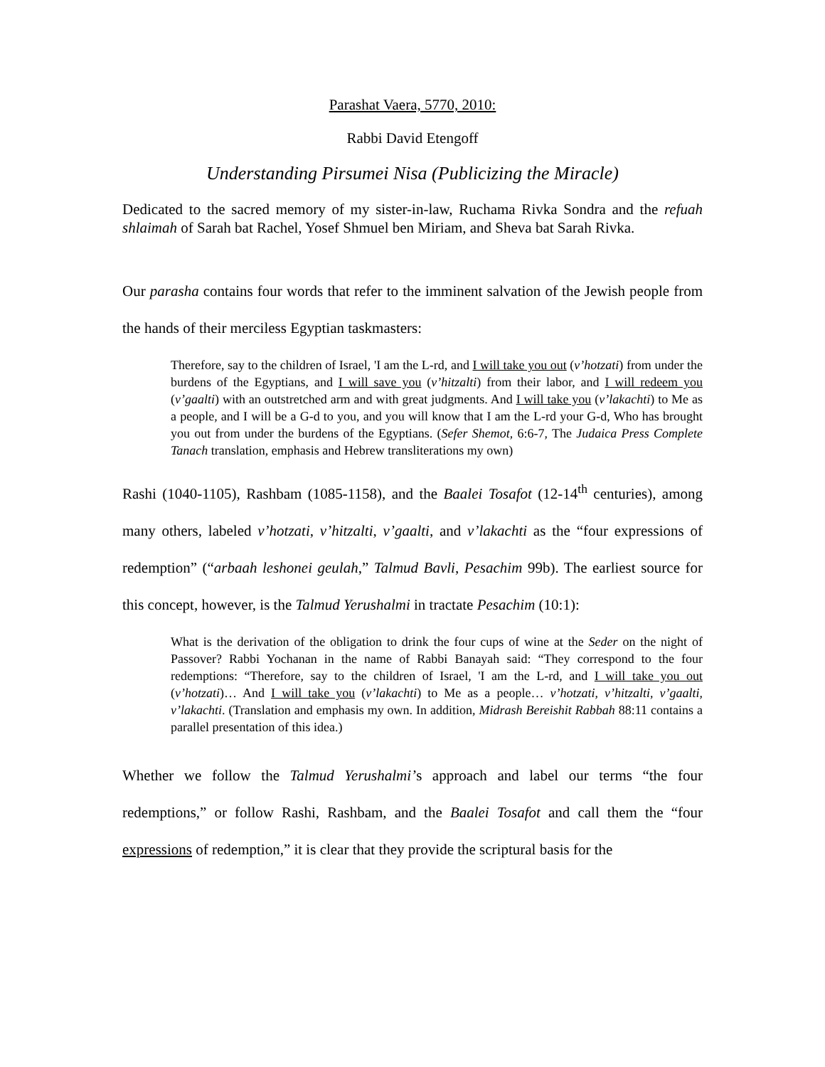Parashat Vaera, 5770, 2010:
Rabbi David Etengoff
Understanding Pirsumei Nisa (Publicizing the Miracle)
Dedicated to the sacred memory of my sister-in-law, Ruchama Rivka Sondra and the refuah shlaimah of Sarah bat Rachel, Yosef Shmuel ben Miriam, and Sheva bat Sarah Rivka.
Our parasha contains four words that refer to the imminent salvation of the Jewish people from the hands of their merciless Egyptian taskmasters:
Therefore, say to the children of Israel, 'I am the L-rd, and I will take you out (v’hotzati) from under the burdens of the Egyptians, and I will save you (v’hitzalti) from their labor, and I will redeem you (v’gaalti) with an outstretched arm and with great judgments. And I will take you (v’lakachti) to Me as a people, and I will be a G-d to you, and you will know that I am the L-rd your G-d, Who has brought you out from under the burdens of the Egyptians. (Sefer Shemot, 6:6-7, The Judaica Press Complete Tanach translation, emphasis and Hebrew transliterations my own)
Rashi (1040-1105), Rashbam (1085-1158), and the Baalei Tosafot (12-14<sup>th</sup> centuries), among many others, labeled v’hotzati, v’hitzalti, v’gaalti, and v’lakachti as the “four expressions of redemption” (“arbaah leshonei geulah,” Talmud Bavli, Pesachim 99b). The earliest source for this concept, however, is the Talmud Yerushalmi in tractate Pesachim (10:1):
What is the derivation of the obligation to drink the four cups of wine at the Seder on the night of Passover? Rabbi Yochanan in the name of Rabbi Banayah said: “They correspond to the four redemptions: “Therefore, say to the children of Israel, 'I am the L-rd, and I will take you out (v’hotzati)… And I will take you (v’lakachti) to Me as a people… v’hotzati, v’hitzalti, v’gaalti, v’lakachti. (Translation and emphasis my own. In addition, Midrash Bereishit Rabbah 88:11 contains a parallel presentation of this idea.)
Whether we follow the Talmud Yerushalmi’s approach and label our terms “the four redemptions,” or follow Rashi, Rashbam, and the Baalei Tosafot and call them the “four expressions of redemption,” it is clear that they provide the scriptural basis for the